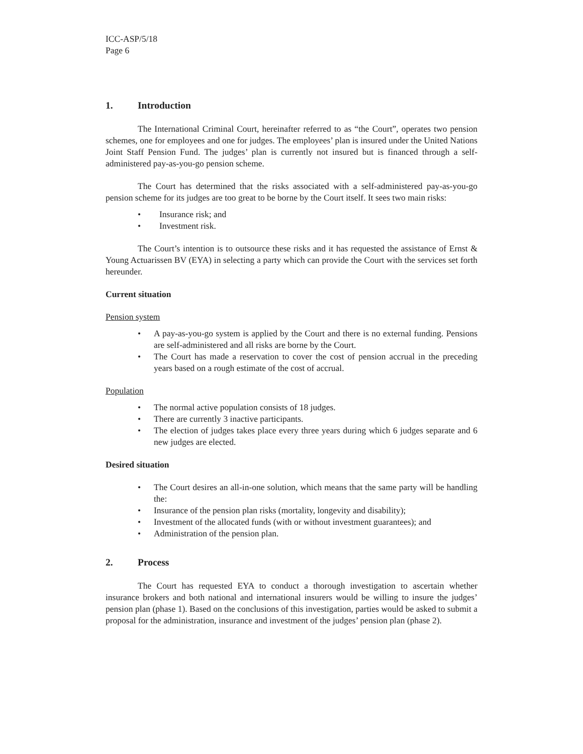ICC-ASP/5/18
Page 6
1. Introduction
The International Criminal Court, hereinafter referred to as “the Court”, operates two pension schemes, one for employees and one for judges. The employees’ plan is insured under the United Nations Joint Staff Pension Fund. The judges’ plan is currently not insured but is financed through a self-administered pay-as-you-go pension scheme.
The Court has determined that the risks associated with a self-administered pay-as-you-go pension scheme for its judges are too great to be borne by the Court itself. It sees two main risks:
• Insurance risk; and
• Investment risk.
The Court’s intention is to outsource these risks and it has requested the assistance of Ernst & Young Actuarissen BV (EYA) in selecting a party which can provide the Court with the services set forth hereunder.
Current situation
Pension system
• A pay-as-you-go system is applied by the Court and there is no external funding. Pensions are self-administered and all risks are borne by the Court.
• The Court has made a reservation to cover the cost of pension accrual in the preceding years based on a rough estimate of the cost of accrual.
Population
• The normal active population consists of 18 judges.
• There are currently 3 inactive participants.
• The election of judges takes place every three years during which 6 judges separate and 6 new judges are elected.
Desired situation
• The Court desires an all-in-one solution, which means that the same party will be handling the:
• Insurance of the pension plan risks (mortality, longevity and disability);
• Investment of the allocated funds (with or without investment guarantees); and
• Administration of the pension plan.
2. Process
The Court has requested EYA to conduct a thorough investigation to ascertain whether insurance brokers and both national and international insurers would be willing to insure the judges’ pension plan (phase 1). Based on the conclusions of this investigation, parties would be asked to submit a proposal for the administration, insurance and investment of the judges’ pension plan (phase 2).